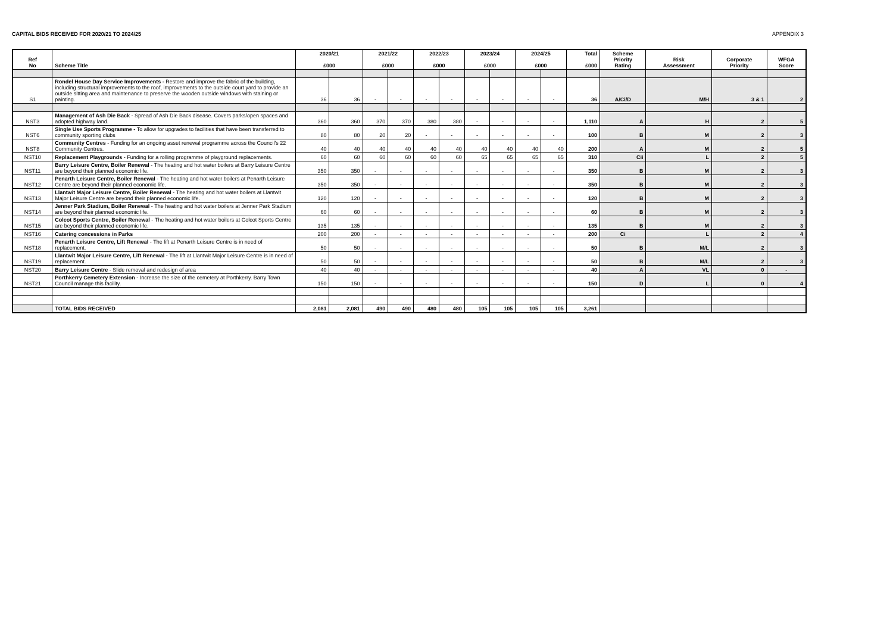CAPITAL BIDS RECEIVED FOR 2020/21 TO 2024/25 APPENDIX 3
| Ref No | Scheme Title | 2020/21 £000 | | 2021/22 £000 | | 2022/23 £000 | | 2023/24 £000 | | 2024/25 £000 | | Total £000 | Scheme Priority Rating | Risk Assessment | Corporate Priority | WFGA Score |
| --- | --- | --- | --- | --- | --- | --- | --- | --- | --- | --- | --- | --- | --- | --- | --- | --- |
| S1 | Rondel House Day Service Improvements - Restore and improve the fabric of the building, including structural improvements to the roof, improvements to the outside court yard to provide an outside sitting area and maintenance to preserve the wooden outside windows with staining or painting. | 36 | 36 | - | - | - | - | - | - | - | - | 36 | A/Ci/D | M/H | 3 & 1 | 2 |
| NST3 | Management of Ash Die Back - Spread of Ash Die Back disease. Covers parks/open spaces and adopted highway land. | 360 | 360 | 370 | 370 | 380 | 380 | - | - | - | - | 1,110 | A | H | 2 | 5 |
| NST6 | Single Use Sports Programme - To allow for upgrades to facilities that have been transferred to community sporting clubs | 80 | 80 | 20 | 20 | - | - | - | - | - | - | 100 | B | M | 2 | 3 |
| NST8 | Community Centres - Funding for an ongoing asset renewal programme across the Council's 22 Community Centres. | 40 | 40 | 40 | 40 | 40 | 40 | 40 | 40 | 40 | 40 | 200 | A | M | 2 | 5 |
| NST10 | Replacement Playgrounds - Funding for a rolling programme of playground replacements. | 60 | 60 | 60 | 60 | 60 | 60 | 65 | 65 | 65 | 65 | 310 | Cii | L | 2 | 5 |
| NST11 | Barry Leisure Centre, Boiler Renewal - The heating and hot water boilers at Barry Leisure Centre are beyond their planned economic life. | 350 | 350 | - | - | - | - | - | - | - | - | 350 | B | M | 2 | 3 |
| NST12 | Penarth Leisure Centre, Boiler Renewal - The heating and hot water boilers at Penarth Leisure Centre are beyond their planned economic life. | 350 | 350 | - | - | - | - | - | - | - | - | 350 | B | M | 2 | 3 |
| NST13 | Llantwit Major Leisure Centre, Boiler Renewal - The heating and hot water boilers at Llantwit Major Leisure Centre are beyond their planned economic life. | 120 | 120 | - | - | - | - | - | - | - | - | 120 | B | M | 2 | 3 |
| NST14 | Jenner Park Stadium, Boiler Renewal - The heating and hot water boilers at Jenner Park Stadium are beyond their planned economic life. | 60 | 60 | - | - | - | - | - | - | - | - | 60 | B | M | 2 | 3 |
| NST15 | Colcot Sports Centre, Boiler Renewal - The heating and hot water boilers at Colcot Sports Centre are beyond their planned economic life. | 135 | 135 | - | - | - | - | - | - | - | - | 135 | B | M | 2 | 3 |
| NST16 | Catering concessions in Parks | 200 | 200 | - | - | - | - | - | - | - | - | 200 | Ci | L | 2 | 4 |
| NST18 | Penarth Leisure Centre, Lift Renewal - The lift at Penarth Leisure Centre is in need of replacement. | 50 | 50 | - | - | - | - | - | - | - | - | 50 | B | M/L | 2 | 3 |
| NST19 | Llantwit Major Leisure Centre, Lift Renewal - The lift at Llantwit Major Leisure Centre is in need of replacement. | 50 | 50 | - | - | - | - | - | - | - | - | 50 | B | M/L | 2 | 3 |
| NST20 | Barry Leisure Centre - Slide removal and redesign of area | 40 | 40 | - | - | - | - | - | - | - | - | 40 | A | VL | 0 | - |
| NST21 | Porthkerry Cemetery Extension - Increase the size of the cemetery at Porthkerry. Barry Town Council manage this facility. | 150 | 150 | - | - | - | - | - | - | - | - | 150 | D | L | 0 | 4 |
| | TOTAL BIDS RECEIVED | 2,081 | 2,081 | 490 | 490 | 480 | 480 | 105 | 105 | 105 | 105 | 3,261 | | | | |